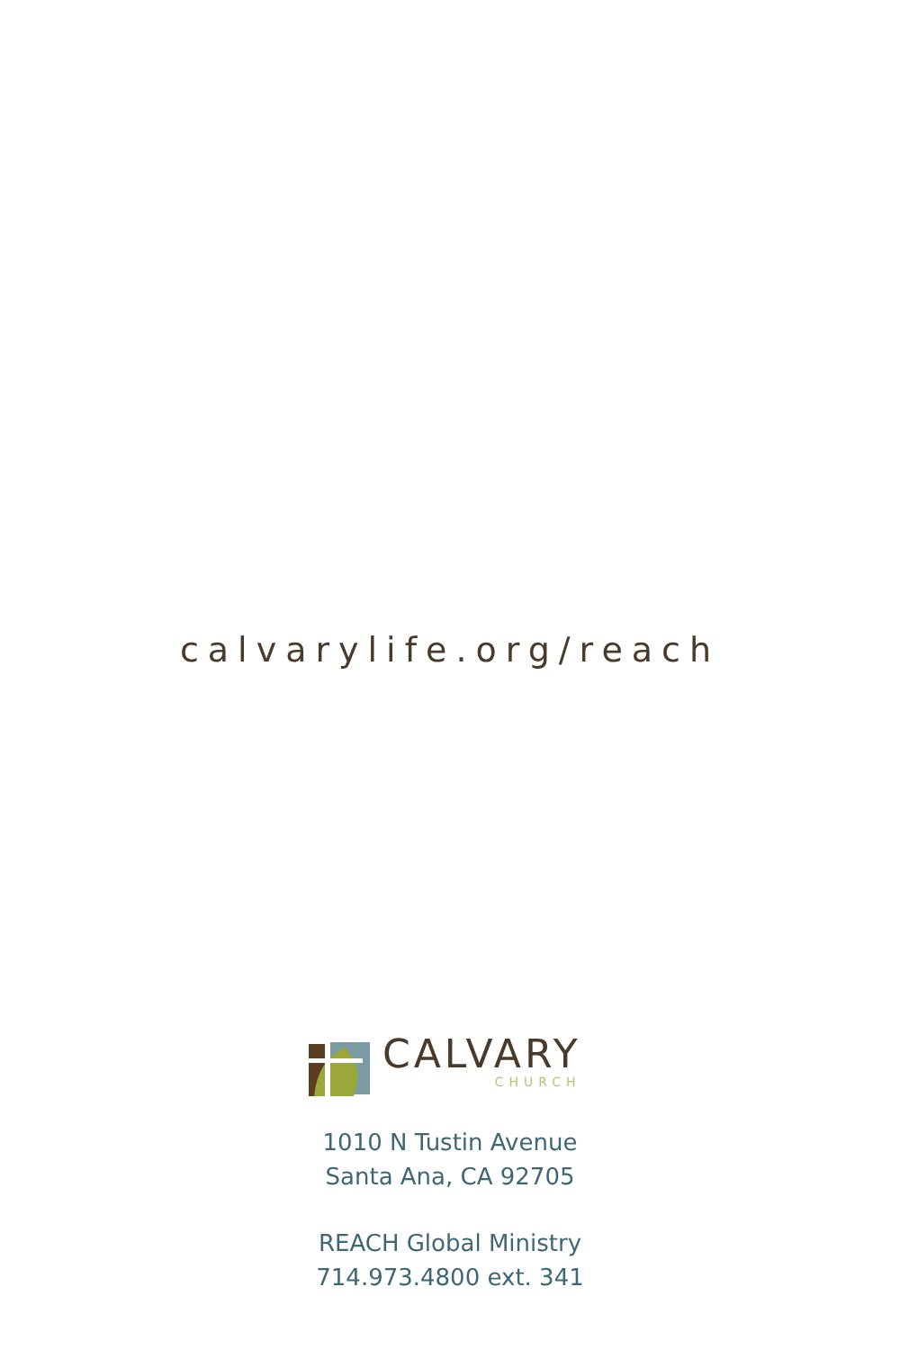calvarylife.org/reach
CALVARY
CHURCH
1010 N Tustin Avenue
Santa Ana, CA 92705
REACH Global Ministry
714.973.4800 ext. 341